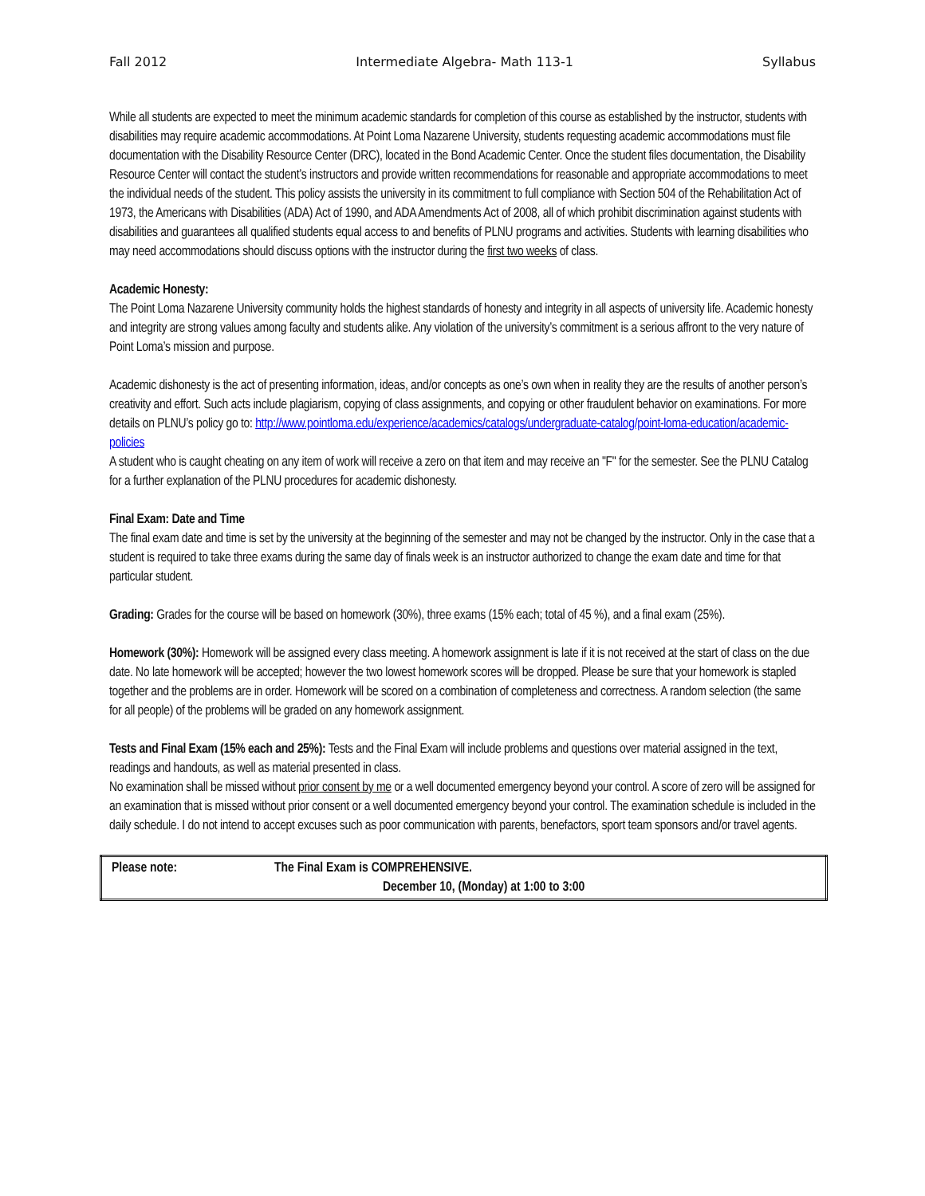Fall 2012 Intermediate Algebra- Math 113-1 Syllabus
While all students are expected to meet the minimum academic standards for completion of this course as established by the instructor, students with disabilities may require academic accommodations. At Point Loma Nazarene University, students requesting academic accommodations must file documentation with the Disability Resource Center (DRC), located in the Bond Academic Center. Once the student files documentation, the Disability Resource Center will contact the student’s instructors and provide written recommendations for reasonable and appropriate accommodations to meet the individual needs of the student. This policy assists the university in its commitment to full compliance with Section 504 of the Rehabilitation Act of 1973, the Americans with Disabilities (ADA) Act of 1990, and ADA Amendments Act of 2008, all of which prohibit discrimination against students with disabilities and guarantees all qualified students equal access to and benefits of PLNU programs and activities. Students with learning disabilities who may need accommodations should discuss options with the instructor during the first two weeks of class.
Academic Honesty:
The Point Loma Nazarene University community holds the highest standards of honesty and integrity in all aspects of university life. Academic honesty and integrity are strong values among faculty and students alike. Any violation of the university’s commitment is a serious affront to the very nature of Point Loma’s mission and purpose.
Academic dishonesty is the act of presenting information, ideas, and/or concepts as one’s own when in reality they are the results of another person’s creativity and effort. Such acts include plagiarism, copying of class assignments, and copying or other fraudulent behavior on examinations. For more details on PLNU’s policy go to: http://www.pointloma.edu/experience/academics/catalogs/undergraduate-catalog/point-loma-education/academic-policies
A student who is caught cheating on any item of work will receive a zero on that item and may receive an "F" for the semester. See the PLNU Catalog for a further explanation of the PLNU procedures for academic dishonesty.
Final Exam: Date and Time
The final exam date and time is set by the university at the beginning of the semester and may not be changed by the instructor. Only in the case that a student is required to take three exams during the same day of finals week is an instructor authorized to change the exam date and time for that particular student.
Grading: Grades for the course will be based on homework (30%), three exams (15% each; total of 45 %), and a final exam (25%).
Homework (30%): Homework will be assigned every class meeting. A homework assignment is late if it is not received at the start of class on the due date. No late homework will be accepted; however the two lowest homework scores will be dropped. Please be sure that your homework is stapled together and the problems are in order. Homework will be scored on a combination of completeness and correctness. A random selection (the same for all people) of the problems will be graded on any homework assignment.
Tests and Final Exam (15% each and 25%): Tests and the Final Exam will include problems and questions over material assigned in the text, readings and handouts, as well as material presented in class.
No examination shall be missed without prior consent by me or a well documented emergency beyond your control. A score of zero will be assigned for an examination that is missed without prior consent or a well documented emergency beyond your control. The examination schedule is included in the daily schedule. I do not intend to accept excuses such as poor communication with parents, benefactors, sport team sponsors and/or travel agents.
| Please note: | The Final Exam is COMPREHENSIVE. December 10, (Monday) at 1:00 to 3:00 |